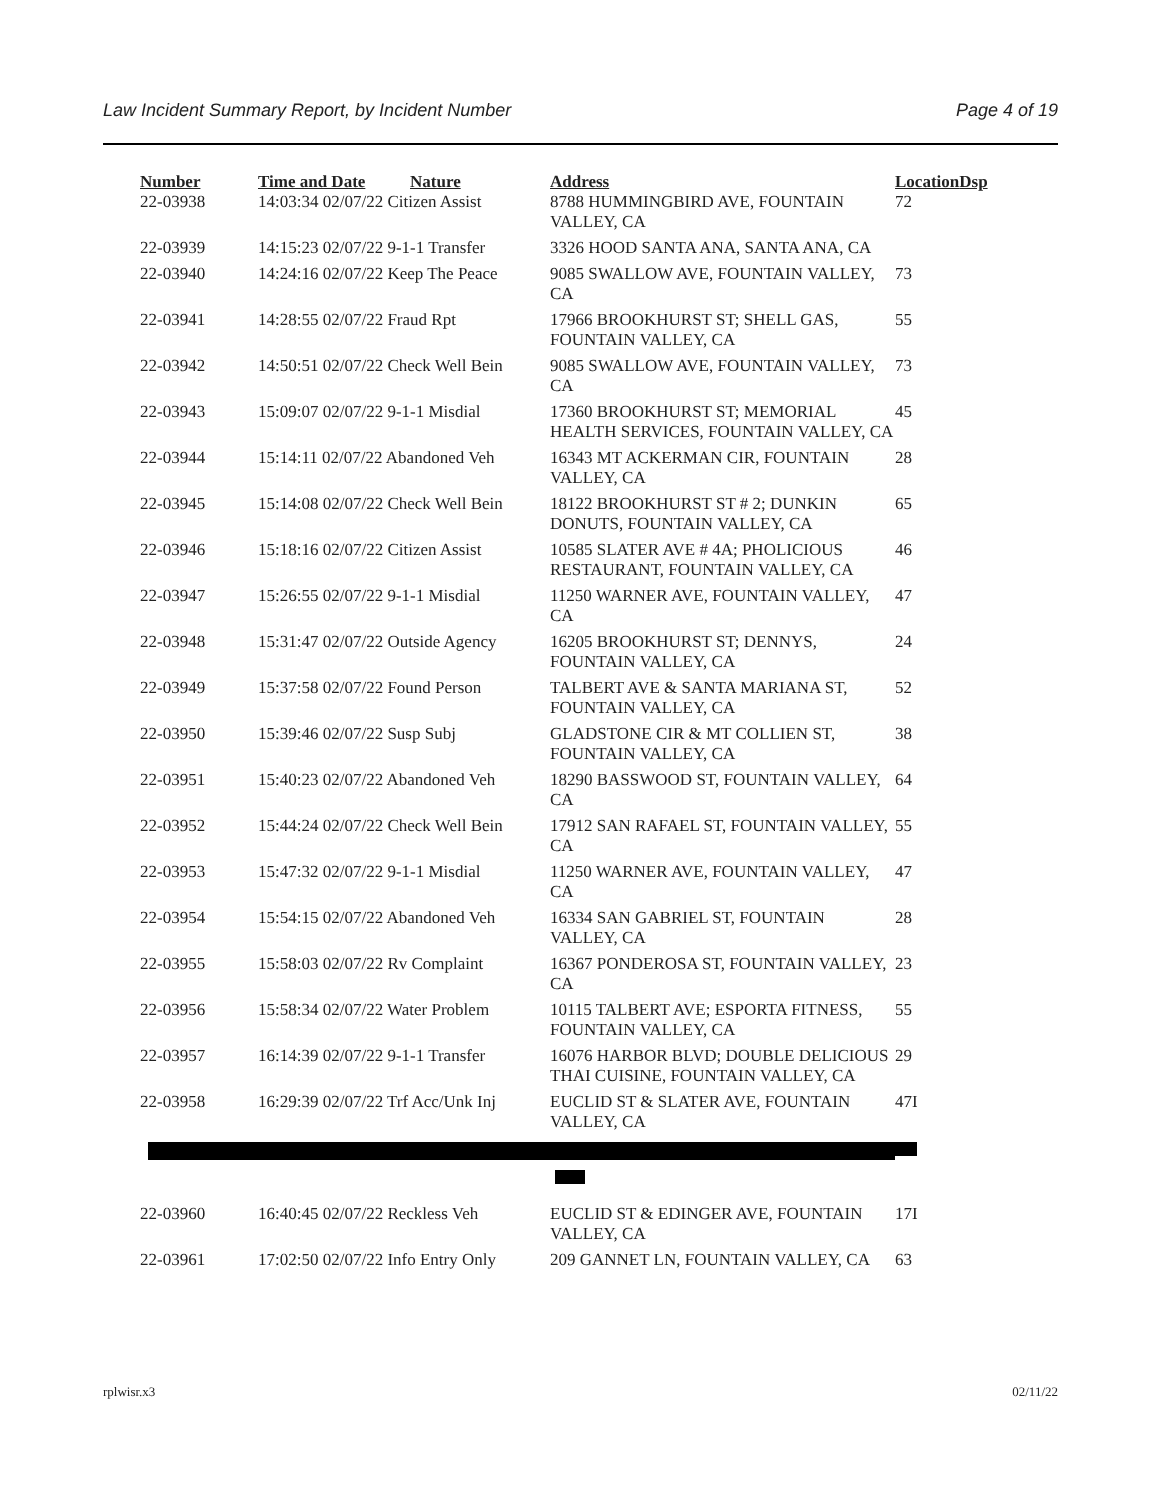Law Incident Summary Report, by Incident Number Page 4 of 19
| Number | Time and Date | Nature | Address | Location | Dsp |
| --- | --- | --- | --- | --- | --- |
| 22-03938 | 14:03:34 02/07/22 Citizen Assist | | 8788 HUMMINGBIRD AVE, FOUNTAIN VALLEY, CA | 72 | |
| 22-03939 | 14:15:23 02/07/22 9-1-1 Transfer | | 3326 HOOD SANTA ANA, SANTA ANA, CA | | |
| 22-03940 | 14:24:16 02/07/22 Keep The Peace | | 9085 SWALLOW AVE, FOUNTAIN VALLEY, CA | 73 | |
| 22-03941 | 14:28:55 02/07/22 Fraud Rpt | | 17966 BROOKHURST ST; SHELL GAS, FOUNTAIN VALLEY, CA | 55 | |
| 22-03942 | 14:50:51 02/07/22 Check Well Bein | | 9085 SWALLOW AVE, FOUNTAIN VALLEY, CA | 73 | |
| 22-03943 | 15:09:07 02/07/22 9-1-1 Misdial | | 17360 BROOKHURST ST; MEMORIAL HEALTH SERVICES, FOUNTAIN VALLEY, CA | 45 | |
| 22-03944 | 15:14:11 02/07/22 Abandoned Veh | | 16343 MT ACKERMAN CIR, FOUNTAIN VALLEY, CA | 28 | |
| 22-03945 | 15:14:08 02/07/22 Check Well Bein | | 18122 BROOKHURST ST # 2; DUNKIN DONUTS, FOUNTAIN VALLEY, CA | 65 | |
| 22-03946 | 15:18:16 02/07/22 Citizen Assist | | 10585 SLATER AVE # 4A; PHOLICIOUS RESTAURANT, FOUNTAIN VALLEY, CA | 46 | |
| 22-03947 | 15:26:55 02/07/22 9-1-1 Misdial | | 11250 WARNER AVE, FOUNTAIN VALLEY, CA | 47 | |
| 22-03948 | 15:31:47 02/07/22 Outside Agency | | 16205 BROOKHURST ST; DENNYS, FOUNTAIN VALLEY, CA | 24 | |
| 22-03949 | 15:37:58 02/07/22 Found Person | | TALBERT AVE & SANTA MARIANA ST, FOUNTAIN VALLEY, CA | 52 | |
| 22-03950 | 15:39:46 02/07/22 Susp Subj | | GLADSTONE CIR & MT COLLIEN ST, FOUNTAIN VALLEY, CA | 38 | |
| 22-03951 | 15:40:23 02/07/22 Abandoned Veh | | 18290 BASSWOOD ST, FOUNTAIN VALLEY, CA | 64 | |
| 22-03952 | 15:44:24 02/07/22 Check Well Bein | | 17912 SAN RAFAEL ST, FOUNTAIN VALLEY, CA | 55 | |
| 22-03953 | 15:47:32 02/07/22 9-1-1 Misdial | | 11250 WARNER AVE, FOUNTAIN VALLEY, CA | 47 | |
| 22-03954 | 15:54:15 02/07/22 Abandoned Veh | | 16334 SAN GABRIEL ST, FOUNTAIN VALLEY, CA | 28 | |
| 22-03955 | 15:58:03 02/07/22 Rv Complaint | | 16367 PONDEROSA ST, FOUNTAIN VALLEY, CA | 23 | |
| 22-03956 | 15:58:34 02/07/22 Water Problem | | 10115 TALBERT AVE; ESPORTA FITNESS, FOUNTAIN VALLEY, CA | 55 | |
| 22-03957 | 16:14:39 02/07/22 9-1-1 Transfer | | 16076 HARBOR BLVD; DOUBLE DELICIOUS THAI CUISINE, FOUNTAIN VALLEY, CA | 29 | |
| 22-03958 | 16:29:39 02/07/22 Trf Acc/Unk Inj | | EUCLID ST & SLATER AVE, FOUNTAIN VALLEY, CA | 47I | |
| 22-03960 | 16:40:45 02/07/22 Reckless Veh | | EUCLID ST & EDINGER AVE, FOUNTAIN VALLEY, CA | 17I | |
| 22-03961 | 17:02:50 02/07/22 Info Entry Only | | 209 GANNET LN, FOUNTAIN VALLEY, CA | 63 | |
rplwisr.x3 02/11/22